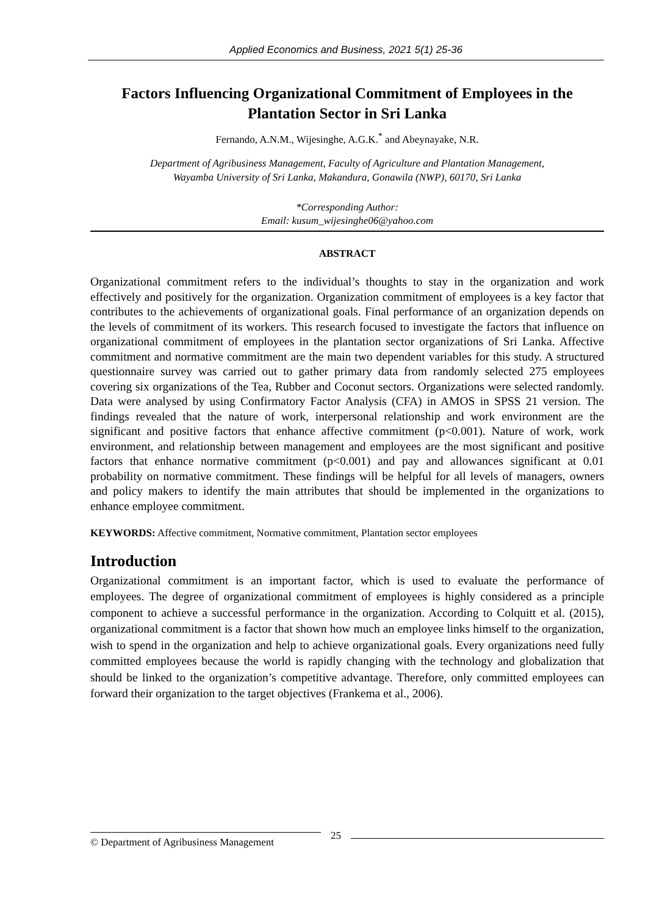Applied Economics and Business, 2021 5(1) 25-36
Factors Influencing Organizational Commitment of Employees in the Plantation Sector in Sri Lanka
Fernando, A.N.M., Wijesinghe, A.G.K.<sup>*</sup> and Abeynayake, N.R.
Department of Agribusiness Management, Faculty of Agriculture and Plantation Management,
Wayamba University of Sri Lanka, Makandura, Gonawila (NWP), 60170, Sri Lanka
*Corresponding Author:
Email: kusum_wijesinghe06@yahoo.com
ABSTRACT
Organizational commitment refers to the individual’s thoughts to stay in the organization and work effectively and positively for the organization. Organization commitment of employees is a key factor that contributes to the achievements of organizational goals. Final performance of an organization depends on the levels of commitment of its workers. This research focused to investigate the factors that influence on organizational commitment of employees in the plantation sector organizations of Sri Lanka. Affective commitment and normative commitment are the main two dependent variables for this study. A structured questionnaire survey was carried out to gather primary data from randomly selected 275 employees covering six organizations of the Tea, Rubber and Coconut sectors. Organizations were selected randomly. Data were analysed by using Confirmatory Factor Analysis (CFA) in AMOS in SPSS 21 version. The findings revealed that the nature of work, interpersonal relationship and work environment are the significant and positive factors that enhance affective commitment (p<0.001). Nature of work, work environment, and relationship between management and employees are the most significant and positive factors that enhance normative commitment (p<0.001) and pay and allowances significant at 0.01 probability on normative commitment. These findings will be helpful for all levels of managers, owners and policy makers to identify the main attributes that should be implemented in the organizations to enhance employee commitment.
KEYWORDS: Affective commitment, Normative commitment, Plantation sector employees
Introduction
Organizational commitment is an important factor, which is used to evaluate the performance of employees. The degree of organizational commitment of employees is highly considered as a principle component to achieve a successful performance in the organization. According to Colquitt et al. (2015), organizational commitment is a factor that shown how much an employee links himself to the organization, wish to spend in the organization and help to achieve organizational goals. Every organizations need fully committed employees because the world is rapidly changing with the technology and globalization that should be linked to the organization’s competitive advantage. Therefore, only committed employees can forward their organization to the target objectives (Frankema et al., 2006).
© Department of Agribusiness Management
25